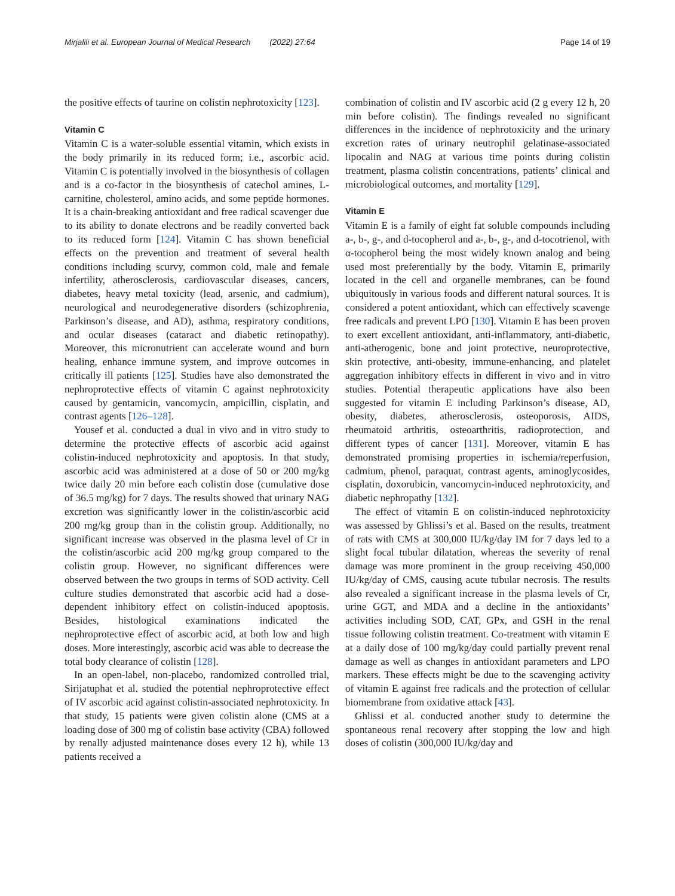Mirjalili et al. European Journal of Medical Research (2022) 27:64 Page 14 of 19
the positive effects of taurine on colistin nephrotoxicity [123].
Vitamin C
Vitamin C is a water-soluble essential vitamin, which exists in the body primarily in its reduced form; i.e., ascorbic acid. Vitamin C is potentially involved in the biosynthesis of collagen and is a co-factor in the biosynthesis of catechol amines, L-carnitine, cholesterol, amino acids, and some peptide hormones. It is a chain-breaking antioxidant and free radical scavenger due to its ability to donate electrons and be readily converted back to its reduced form [124]. Vitamin C has shown beneficial effects on the prevention and treatment of several health conditions including scurvy, common cold, male and female infertility, atherosclerosis, cardiovascular diseases, cancers, diabetes, heavy metal toxicity (lead, arsenic, and cadmium), neurological and neurodegenerative disorders (schizophrenia, Parkinson’s disease, and AD), asthma, respiratory conditions, and ocular diseases (cataract and diabetic retinopathy). Moreover, this micronutrient can accelerate wound and burn healing, enhance immune system, and improve outcomes in critically ill patients [125]. Studies have also demonstrated the nephroprotective effects of vitamin C against nephrotoxicity caused by gentamicin, vancomycin, ampicillin, cisplatin, and contrast agents [126–128].
Yousef et al. conducted a dual in vivo and in vitro study to determine the protective effects of ascorbic acid against colistin-induced nephrotoxicity and apoptosis. In that study, ascorbic acid was administered at a dose of 50 or 200 mg/kg twice daily 20 min before each colistin dose (cumulative dose of 36.5 mg/kg) for 7 days. The results showed that urinary NAG excretion was significantly lower in the colistin/ascorbic acid 200 mg/kg group than in the colistin group. Additionally, no significant increase was observed in the plasma level of Cr in the colistin/ascorbic acid 200 mg/kg group compared to the colistin group. However, no significant differences were observed between the two groups in terms of SOD activity. Cell culture studies demonstrated that ascorbic acid had a dose-dependent inhibitory effect on colistin-induced apoptosis. Besides, histological examinations indicated the nephroprotective effect of ascorbic acid, at both low and high doses. More interestingly, ascorbic acid was able to decrease the total body clearance of colistin [128].
In an open-label, non-placebo, randomized controlled trial, Sirijatuphat et al. studied the potential nephroprotective effect of IV ascorbic acid against colistin-associated nephrotoxicity. In that study, 15 patients were given colistin alone (CMS at a loading dose of 300 mg of colistin base activity (CBA) followed by renally adjusted maintenance doses every 12 h), while 13 patients received a
combination of colistin and IV ascorbic acid (2 g every 12 h, 20 min before colistin). The findings revealed no significant differences in the incidence of nephrotoxicity and the urinary excretion rates of urinary neutrophil gelatinase-associated lipocalin and NAG at various time points during colistin treatment, plasma colistin concentrations, patients’ clinical and microbiological outcomes, and mortality [129].
Vitamin E
Vitamin E is a family of eight fat soluble compounds including a-, b-, g-, and d-tocopherol and a-, b-, g-, and d-tocotrienol, with α-tocopherol being the most widely known analog and being used most preferentially by the body. Vitamin E, primarily located in the cell and organelle membranes, can be found ubiquitously in various foods and different natural sources. It is considered a potent antioxidant, which can effectively scavenge free radicals and prevent LPO [130]. Vitamin E has been proven to exert excellent antioxidant, anti-inflammatory, anti-diabetic, anti-atherogenic, bone and joint protective, neuroprotective, skin protective, anti-obesity, immune-enhancing, and platelet aggregation inhibitory effects in different in vivo and in vitro studies. Potential therapeutic applications have also been suggested for vitamin E including Parkinson’s disease, AD, obesity, diabetes, atherosclerosis, osteoporosis, AIDS, rheumatoid arthritis, osteoarthritis, radioprotection, and different types of cancer [131]. Moreover, vitamin E has demonstrated promising properties in ischemia/reperfusion, cadmium, phenol, paraquat, contrast agents, aminoglycosides, cisplatin, doxorubicin, vancomycin-induced nephrotoxicity, and diabetic nephropathy [132].
The effect of vitamin E on colistin-induced nephrotoxicity was assessed by Ghlissi’s et al. Based on the results, treatment of rats with CMS at 300,000 IU/kg/day IM for 7 days led to a slight focal tubular dilatation, whereas the severity of renal damage was more prominent in the group receiving 450,000 IU/kg/day of CMS, causing acute tubular necrosis. The results also revealed a significant increase in the plasma levels of Cr, urine GGT, and MDA and a decline in the antioxidants’ activities including SOD, CAT, GPx, and GSH in the renal tissue following colistin treatment. Co-treatment with vitamin E at a daily dose of 100 mg/kg/day could partially prevent renal damage as well as changes in antioxidant parameters and LPO markers. These effects might be due to the scavenging activity of vitamin E against free radicals and the protection of cellular biomembrane from oxidative attack [43].
Ghlissi et al. conducted another study to determine the spontaneous renal recovery after stopping the low and high doses of colistin (300,000 IU/kg/day and